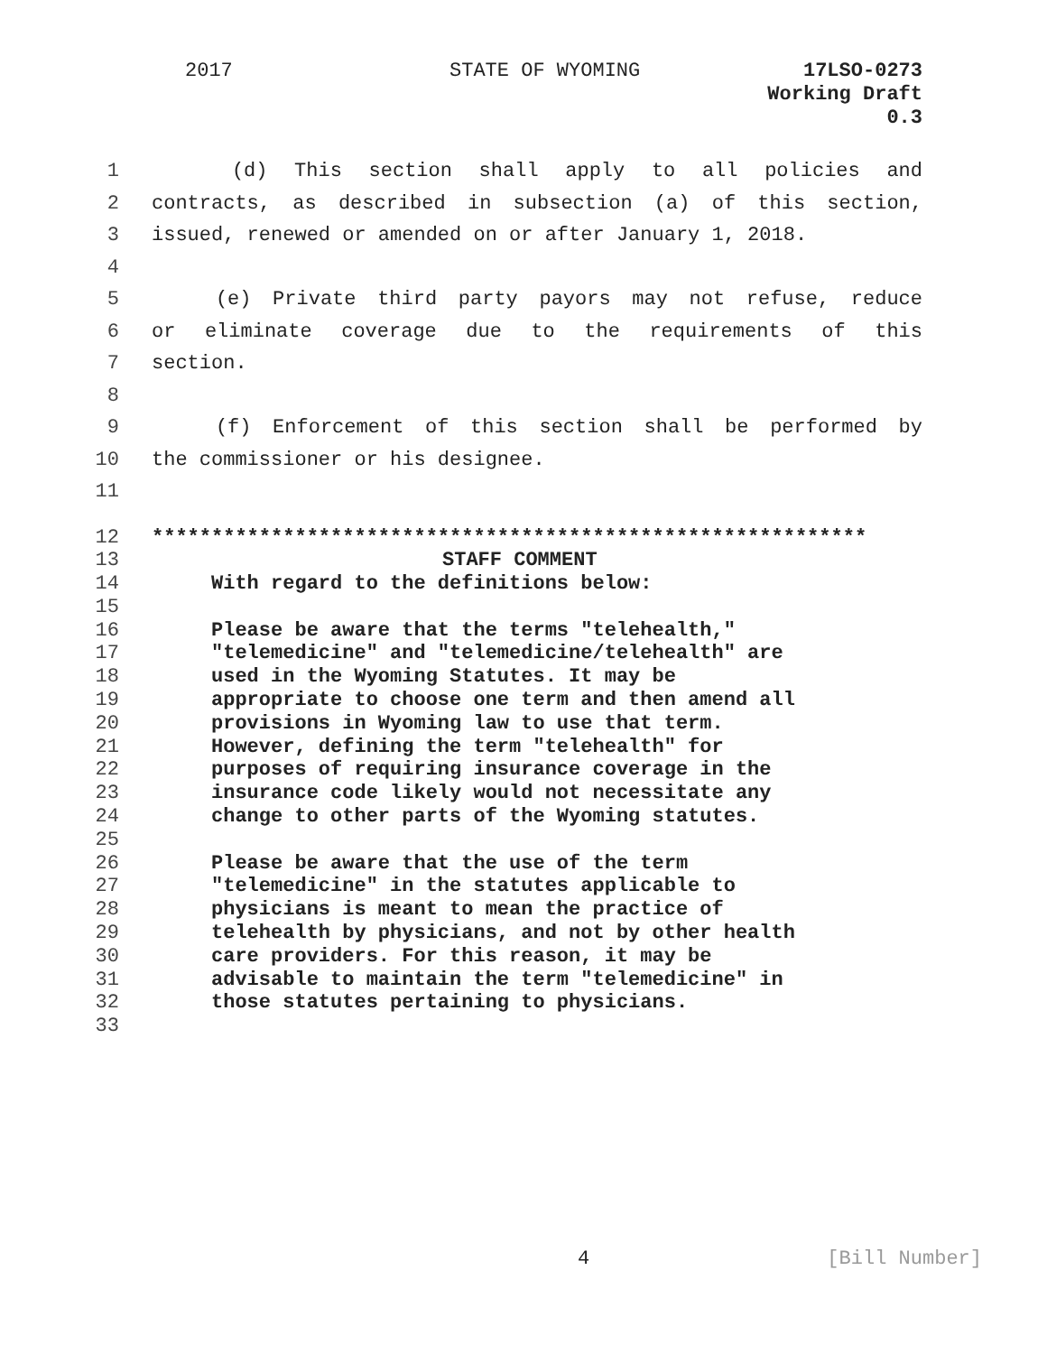2017 STATE OF WYOMING
17LSO-0273
Working Draft
0.3
1 (d) This section shall apply to all policies and
2 contracts, as described in subsection (a) of this section,
3 issued, renewed or amended on or after January 1, 2018.
4
5 (e) Private third party payors may not refuse, reduce
6 or eliminate coverage due to the requirements of this
7 section.
8
9 (f) Enforcement of this section shall be performed by
10 the commissioner or his designee.
11
12 ************************************************************
13 STAFF COMMENT
14 With regard to the definitions below:
15
16 Please be aware that the terms "telehealth,"
17 "telemedicine" and "telemedicine/telehealth" are
18 used in the Wyoming Statutes. It may be
19 appropriate to choose one term and then amend all
20 provisions in Wyoming law to use that term.
21 However, defining the term "telehealth" for
22 purposes of requiring insurance coverage in the
23 insurance code likely would not necessitate any
24 change to other parts of the Wyoming statutes.
25
26 Please be aware that the use of the term
27 "telemedicine" in the statutes applicable to
28 physicians is meant to mean the practice of
29 telehealth by physicians, and not by other health
30 care providers. For this reason, it may be
31 advisable to maintain the term "telemedicine" in
32 those statutes pertaining to physicians.
33
4 [Bill Number]